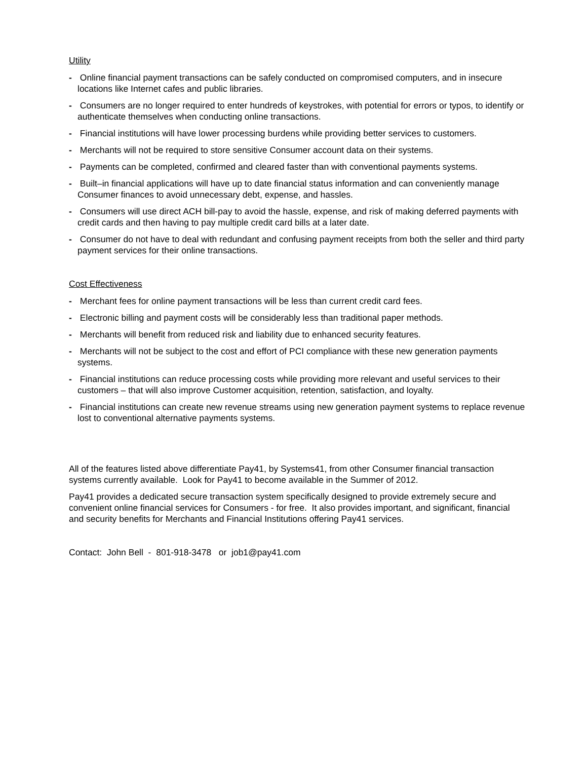Utility
- Online financial payment transactions can be safely conducted on compromised computers, and in insecure locations like Internet cafes and public libraries.
- Consumers are no longer required to enter hundreds of keystrokes, with potential for errors or typos, to identify or authenticate themselves when conducting online transactions.
- Financial institutions will have lower processing burdens while providing better services to customers.
- Merchants will not be required to store sensitive Consumer account data on their systems.
- Payments can be completed, confirmed and cleared faster than with conventional payments systems.
- Built–in financial applications will have up to date financial status information and can conveniently manage Consumer finances to avoid unnecessary debt, expense, and hassles.
- Consumers will use direct ACH bill-pay to avoid the hassle, expense, and risk of making deferred payments with credit cards and then having to pay multiple credit card bills at a later date.
- Consumer do not have to deal with redundant and confusing payment receipts from both the seller and third party payment services for their online transactions.
Cost Effectiveness
- Merchant fees for online payment transactions will be less than current credit card fees.
- Electronic billing and payment costs will be considerably less than traditional paper methods.
- Merchants will benefit from reduced risk and liability due to enhanced security features.
- Merchants will not be subject to the cost and effort of PCI compliance with these new generation payments systems.
- Financial institutions can reduce processing costs while providing more relevant and useful services to their customers – that will also improve Customer acquisition, retention, satisfaction, and loyalty.
- Financial institutions can create new revenue streams using new generation payment systems to replace revenue lost to conventional alternative payments systems.
All of the features listed above differentiate Pay41, by Systems41, from other Consumer financial transaction systems currently available. Look for Pay41 to become available in the Summer of 2012.
Pay41 provides a dedicated secure transaction system specifically designed to provide extremely secure and convenient online financial services for Consumers - for free. It also provides important, and significant, financial and security benefits for Merchants and Financial Institutions offering Pay41 services.
Contact: John Bell - 801-918-3478 or job1@pay41.com